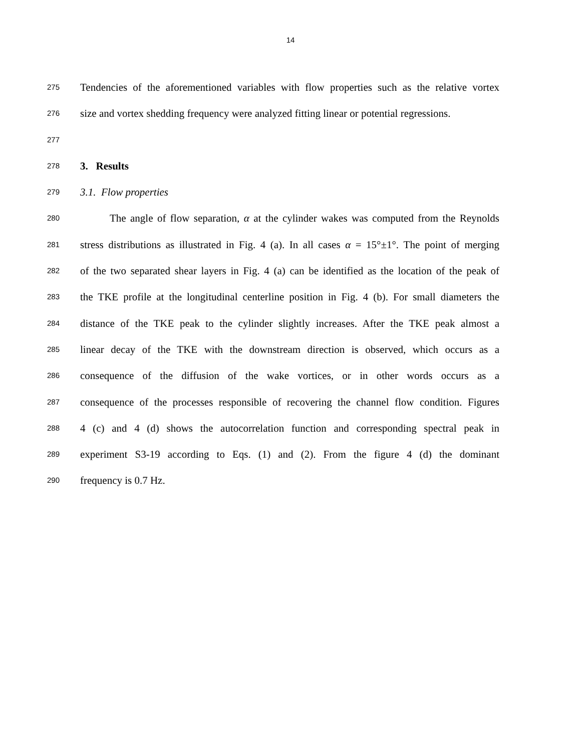14
275 Tendencies of the aforementioned variables with flow properties such as the relative vortex
276 size and vortex shedding frequency were analyzed fitting linear or potential regressions.
277
278 3. Results
279 3.1. Flow properties
280 The angle of flow separation, α at the cylinder wakes was computed from the Reynolds
281 stress distributions as illustrated in Fig. 4 (a). In all cases α = 15°±1°. The point of merging
282 of the two separated shear layers in Fig. 4 (a) can be identified as the location of the peak of
283 the TKE profile at the longitudinal centerline position in Fig. 4 (b). For small diameters the
284 distance of the TKE peak to the cylinder slightly increases. After the TKE peak almost a
285 linear decay of the TKE with the downstream direction is observed, which occurs as a
286 consequence of the diffusion of the wake vortices, or in other words occurs as a
287 consequence of the processes responsible of recovering the channel flow condition. Figures
288 4 (c) and 4 (d) shows the autocorrelation function and corresponding spectral peak in
289 experiment S3-19 according to Eqs. (1) and (2). From the figure 4 (d) the dominant
290 frequency is 0.7 Hz.